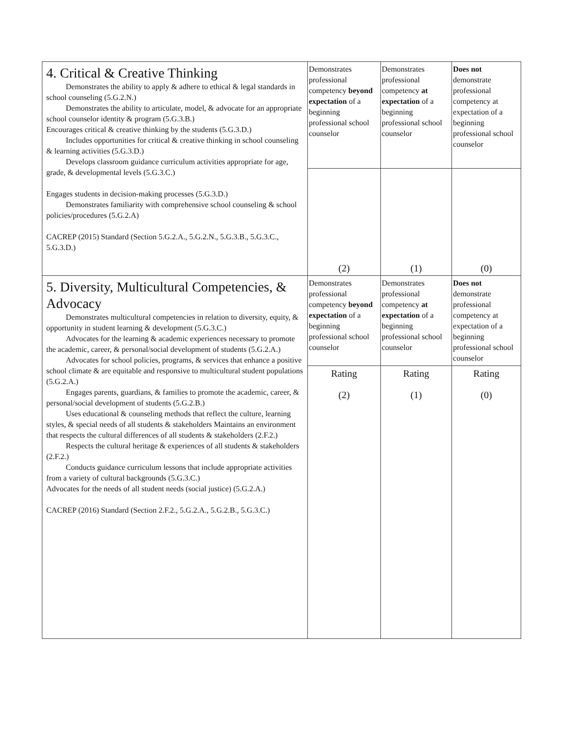| 4. Critical & Creative Thinking Demonstrates the ability to apply & adhere to ethical & legal standards in school counseling (5.G.2.N.) Demonstrates the ability to articulate, model, & advocate for an appropriate school counselor identity & program (5.G.3.B.) Encourages critical & creative thinking by the students (5.G.3.D.) Includes opportunities for critical & creative thinking in school counseling & learning activities (5.G.3.D.) Develops classroom guidance curriculum activities appropriate for age, grade, & developmental levels (5.G.3.C.) Engages students in decision-making processes (5.G.3.D.) Demonstrates familiarity with comprehensive school counseling & school policies/procedures (5.G.2.A) CACREP (2015) Standard (Section 5.G.2.A., 5.G.2.N., 5.G.3.B., 5.G.3.C., 5.G.3.D.) | Demonstrates professional competency beyond expectation of a beginning professional school counselor | Demonstrates professional competency at expectation of a beginning professional school counselor | Does not demonstrate professional competency at expectation of a beginning professional school counselor |
| | (2) | (1) | (0) |
| 5. Diversity, Multicultural Competencies, & Advocacy Demonstrates multicultural competencies in relation to diversity, equity, & opportunity in student learning & development (5.G.3.C.) Advocates for the learning & academic experiences necessary to promote the academic, career, & personal/social development of students (5.G.2.A.) Advocates for school policies, programs, & services that enhance a positive school climate & are equitable and responsive to multicultural student populations (5.G.2.A.) Engages parents, guardians, & families to promote the academic, career, & personal/social development of students (5.G.2.B.) Uses educational & counseling methods that reflect the culture, learning styles, & special needs of all students & stakeholders Maintains an environment that respects the cultural differences of all students & stakeholders (2.F.2.) Respects the cultural heritage & experiences of all students & stakeholders (2.F.2.) Conducts guidance curriculum lessons that include appropriate activities from a variety of cultural backgrounds (5.G.3.C.) Advocates for the needs of all student needs (social justice) (5.G.2.A.) CACREP (2016) Standard (Section 2.F.2., 5.G.2.A., 5.G.2.B., 5.G.3.C.) | Demonstrates professional competency beyond expectation of a beginning professional school counselor | Demonstrates professional competency at expectation of a beginning professional school counselor | Does not demonstrate professional competency at expectation of a beginning professional school counselor |
| | Rating (2) | Rating (1) | Rating (0) |